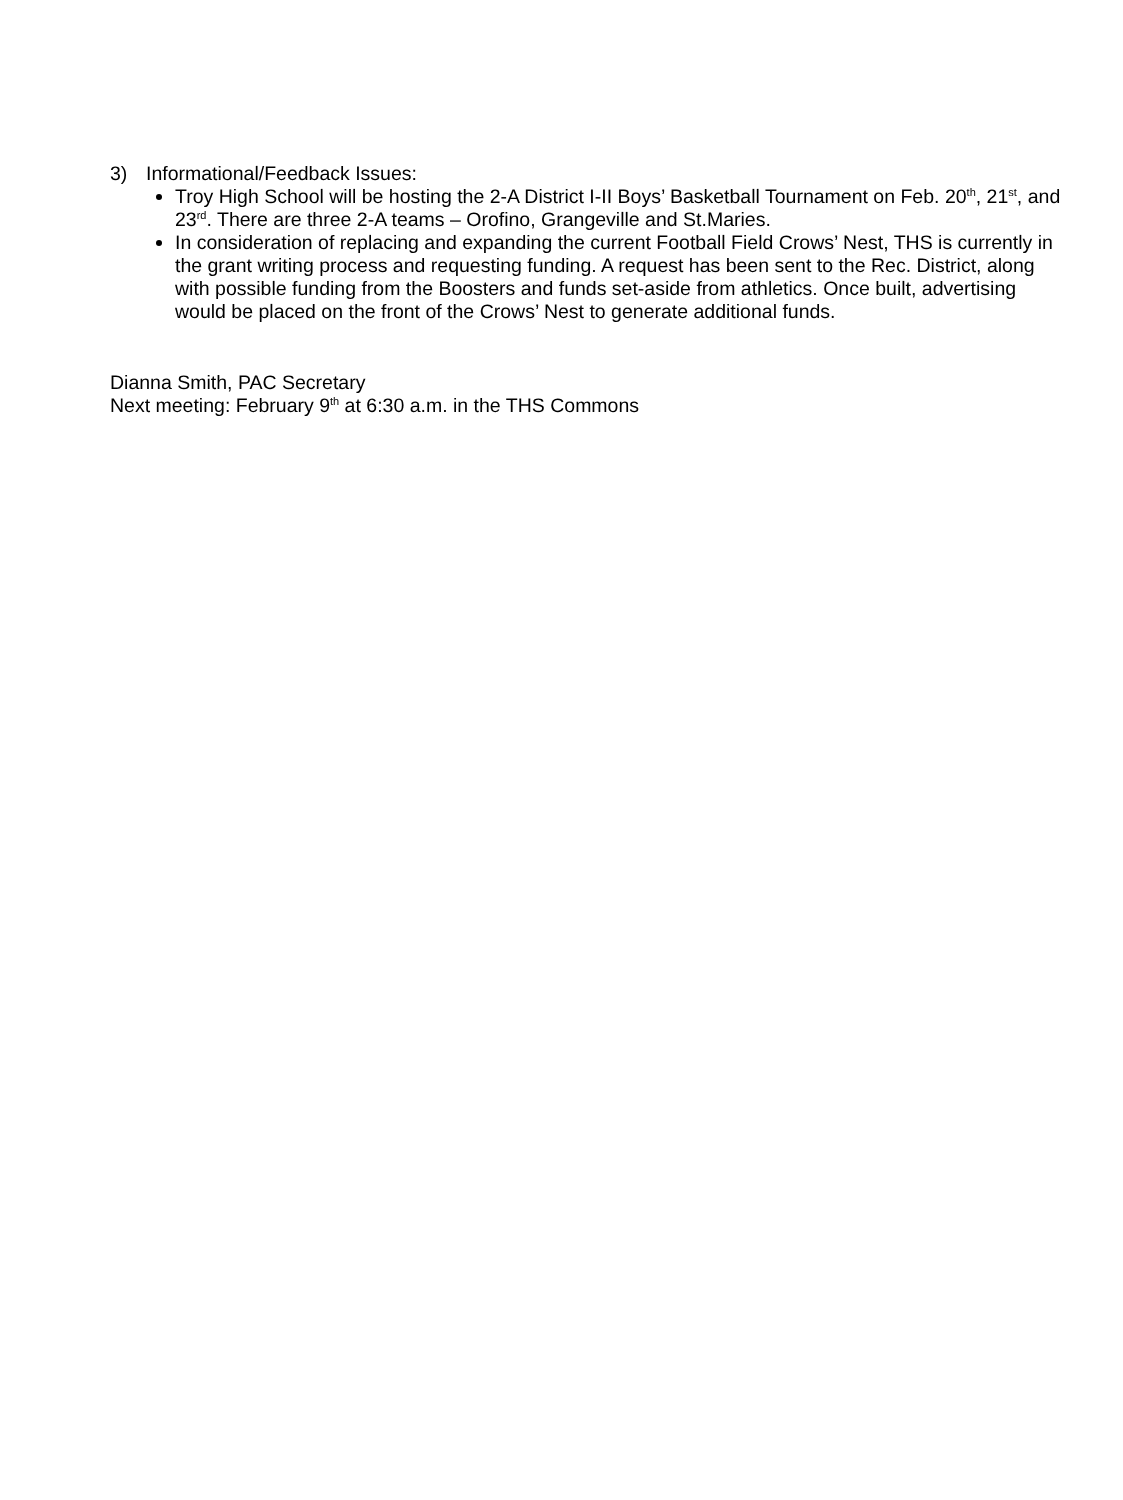3) Informational/Feedback Issues:
Troy High School will be hosting the 2-A District I-II Boys’ Basketball Tournament on Feb. 20<sup>th</sup>, 21<sup>st</sup>, and 23<sup>rd</sup>. There are three 2-A teams – Orofino, Grangeville and St.Maries.
In consideration of replacing and expanding the current Football Field Crows’ Nest, THS is currently in the grant writing process and requesting funding. A request has been sent to the Rec. District, along with possible funding from the Boosters and funds set-aside from athletics. Once built, advertising would be placed on the front of the Crows’ Nest to generate additional funds.
Dianna Smith, PAC Secretary
Next meeting: February 9<sup>th</sup> at 6:30 a.m. in the THS Commons